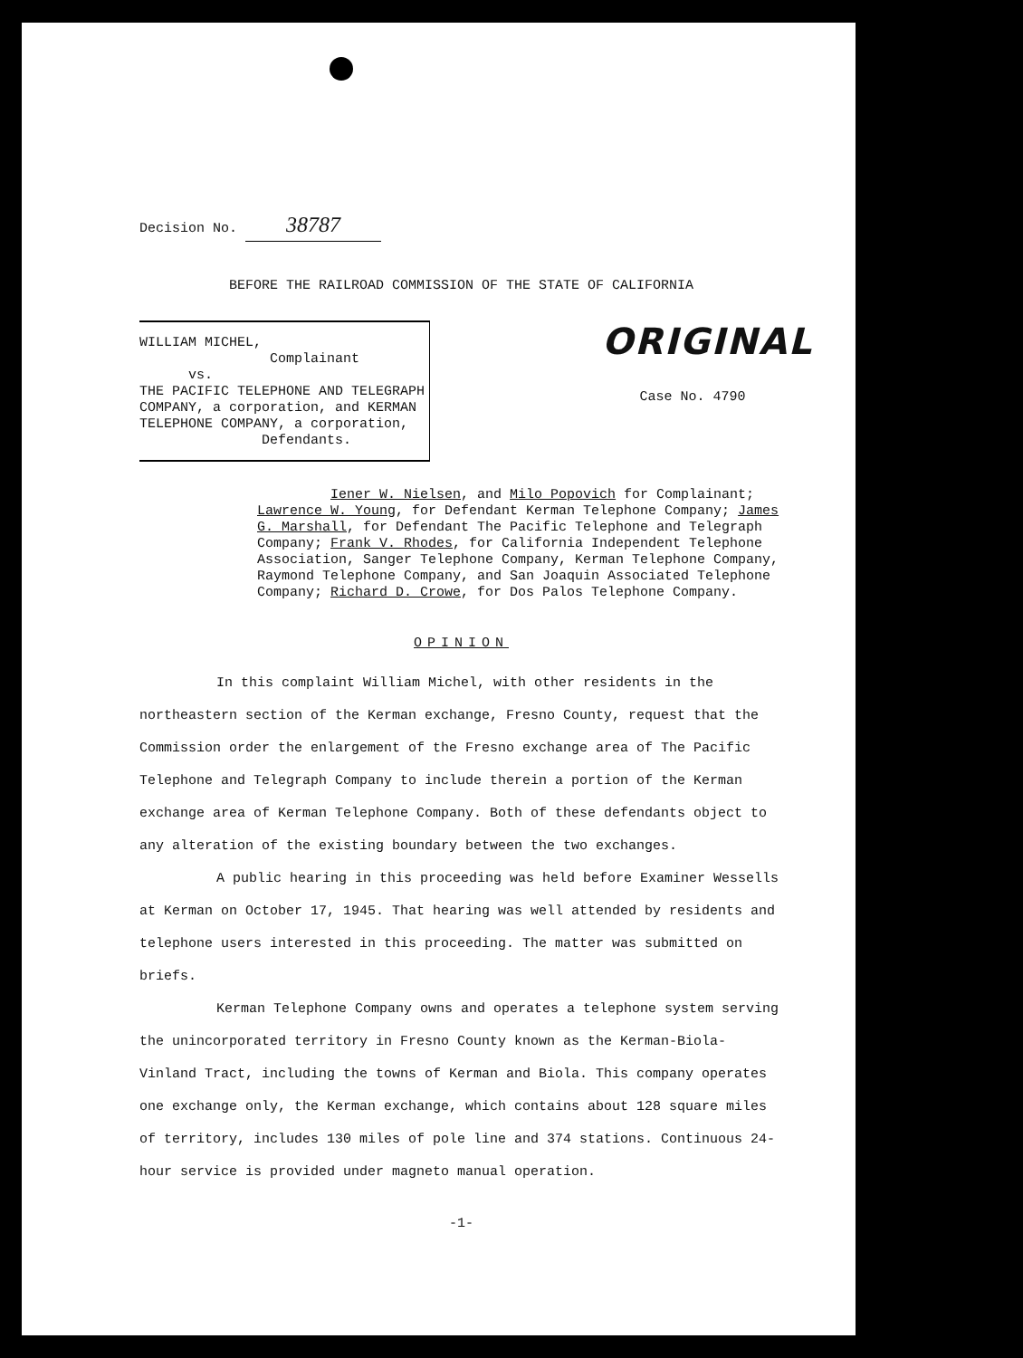Decision No. 38787
BEFORE THE RAILROAD COMMISSION OF THE STATE OF CALIFORNIA
WILLIAM MICHEL,
Complainant
vs.
THE PACIFIC TELEPHONE AND TELEGRAPH COMPANY, a corporation, and KERMAN TELEPHONE COMPANY, a corporation,
Defendants.
ORIGINAL
Case No. 4790
Iener W. Nielsen, and Milo Popovich for Complainant; Lawrence W. Young, for Defendant Kerman Telephone Company; James G. Marshall, for Defendant The Pacific Telephone and Telegraph Company; Frank V. Rhodes, for California Independent Telephone Association, Sanger Telephone Company, Kerman Telephone Company, Raymond Telephone Company, and San Joaquin Associated Telephone Company; Richard D. Crowe, for Dos Palos Telephone Company.
OPINION
In this complaint William Michel, with other residents in the northeastern section of the Kerman exchange, Fresno County, request that the Commission order the enlargement of the Fresno exchange area of The Pacific Telephone and Telegraph Company to include therein a portion of the Kerman exchange area of Kerman Telephone Company. Both of these defendants object to any alteration of the existing boundary between the two exchanges.
A public hearing in this proceeding was held before Examiner Wessells at Kerman on October 17, 1945. That hearing was well attended by residents and telephone users interested in this proceeding. The matter was submitted on briefs.
Kerman Telephone Company owns and operates a telephone system serving the unincorporated territory in Fresno County known as the Kerman-Biola-Vinland Tract, including the towns of Kerman and Biola. This company operates one exchange only, the Kerman exchange, which contains about 128 square miles of territory, includes 130 miles of pole line and 374 stations. Continuous 24-hour service is provided under magneto manual operation.
-1-